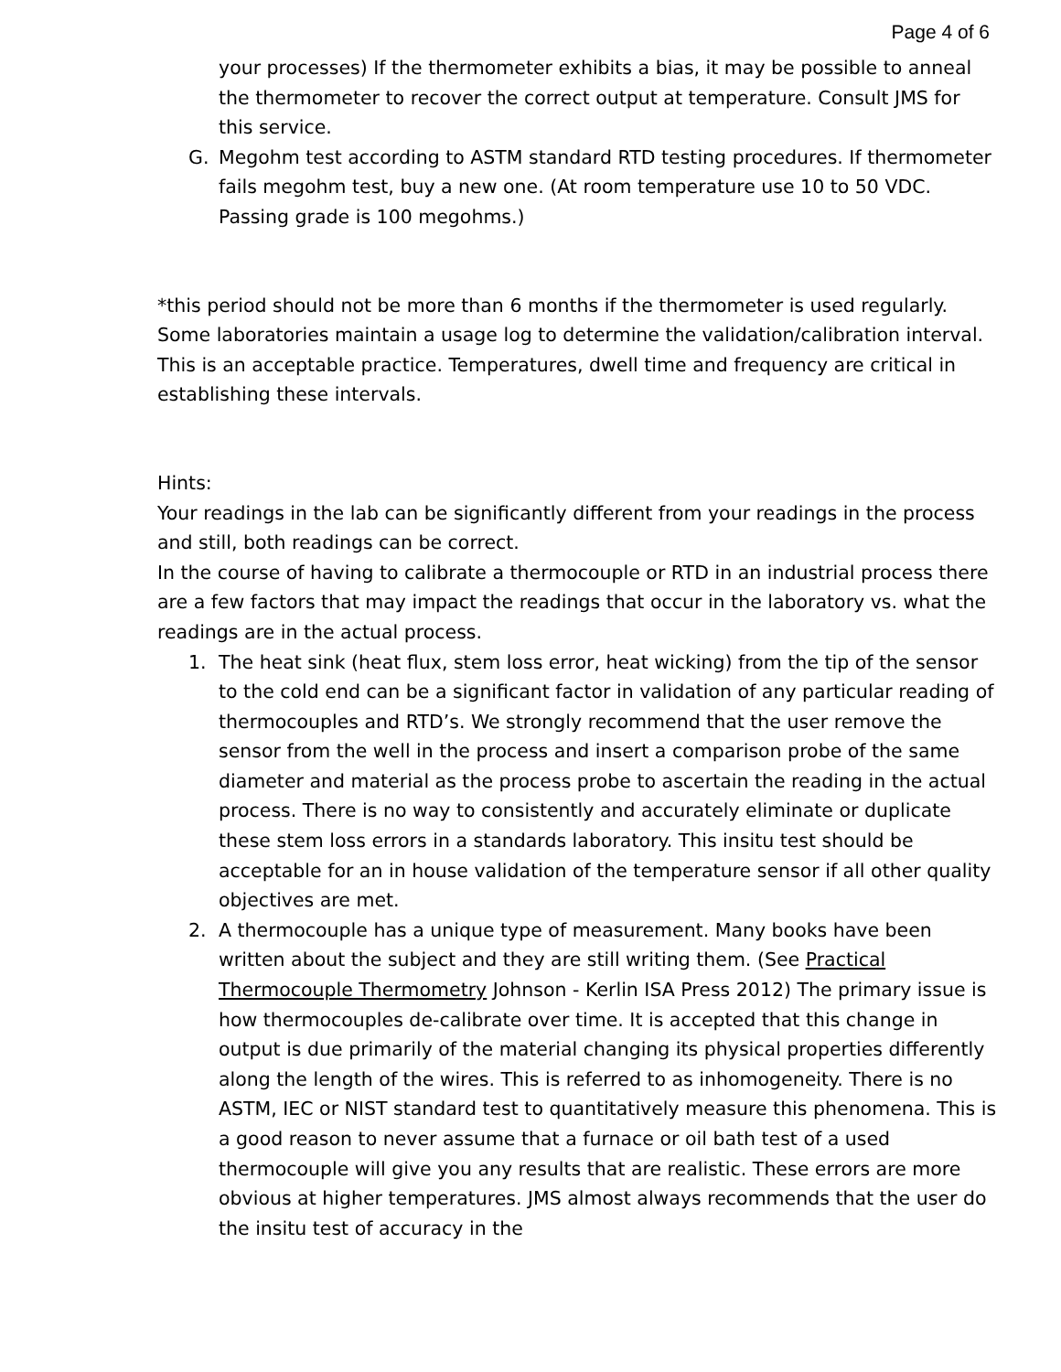Page 4 of 6
your processes) If the thermometer exhibits a bias, it may be possible to anneal the thermometer to recover the correct output at temperature. Consult JMS for this service.
G. Megohm test according to ASTM standard RTD testing procedures. If thermometer fails megohm test, buy a new one. (At room temperature use 10 to 50 VDC. Passing grade is 100 megohms.)
*this period should not be more than 6 months if the thermometer is used regularly. Some laboratories maintain a usage log to determine the validation/calibration interval. This is an acceptable practice. Temperatures, dwell time and frequency are critical in establishing these intervals.
Hints:
Your readings in the lab can be significantly different from your readings in the process and still, both readings can be correct.
In the course of having to calibrate a thermocouple or RTD in an industrial process there are a few factors that may impact the readings that occur in the laboratory vs. what the readings are in the actual process.
1. The heat sink (heat flux, stem loss error, heat wicking) from the tip of the sensor to the cold end can be a significant factor in validation of any particular reading of thermocouples and RTD’s. We strongly recommend that the user remove the sensor from the well in the process and insert a comparison probe of the same diameter and material as the process probe to ascertain the reading in the actual process. There is no way to consistently and accurately eliminate or duplicate these stem loss errors in a standards laboratory. This insitu test should be acceptable for an in house validation of the temperature sensor if all other quality objectives are met.
2. A thermocouple has a unique type of measurement. Many books have been written about the subject and they are still writing them. (See Practical Thermocouple Thermometry Johnson - Kerlin ISA Press 2012) The primary issue is how thermocouples de-calibrate over time. It is accepted that this change in output is due primarily of the material changing its physical properties differently along the length of the wires. This is referred to as inhomogeneity. There is no ASTM, IEC or NIST standard test to quantitatively measure this phenomena. This is a good reason to never assume that a furnace or oil bath test of a used thermocouple will give you any results that are realistic. These errors are more obvious at higher temperatures. JMS almost always recommends that the user do the insitu test of accuracy in the